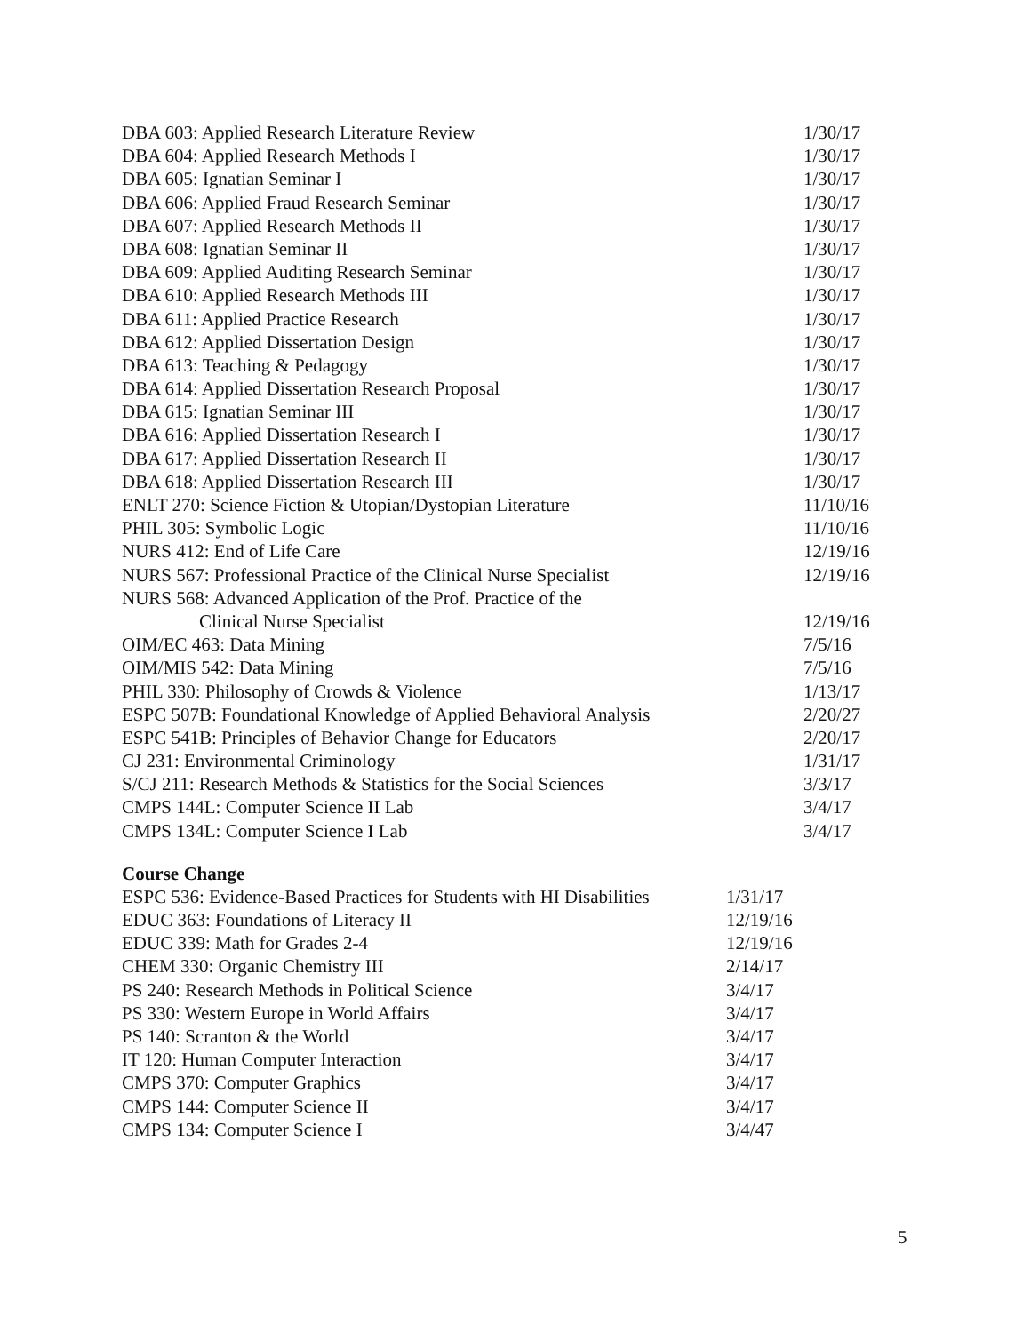| DBA 603: Applied Research Literature Review | 1/30/17 |
| DBA 604: Applied Research Methods I | 1/30/17 |
| DBA 605: Ignatian Seminar I | 1/30/17 |
| DBA 606: Applied Fraud Research Seminar | 1/30/17 |
| DBA 607: Applied Research Methods II | 1/30/17 |
| DBA 608: Ignatian Seminar II | 1/30/17 |
| DBA 609: Applied Auditing Research Seminar | 1/30/17 |
| DBA 610: Applied Research Methods III | 1/30/17 |
| DBA 611: Applied Practice Research | 1/30/17 |
| DBA 612: Applied Dissertation Design | 1/30/17 |
| DBA 613: Teaching & Pedagogy | 1/30/17 |
| DBA 614: Applied Dissertation Research Proposal | 1/30/17 |
| DBA 615: Ignatian Seminar III | 1/30/17 |
| DBA 616: Applied Dissertation Research I | 1/30/17 |
| DBA 617: Applied Dissertation Research II | 1/30/17 |
| DBA 618: Applied Dissertation Research III | 1/30/17 |
| ENLT 270: Science Fiction & Utopian/Dystopian Literature | 11/10/16 |
| PHIL 305: Symbolic Logic | 11/10/16 |
| NURS 412: End of Life Care | 12/19/16 |
| NURS 567: Professional Practice of the Clinical Nurse Specialist | 12/19/16 |
| NURS 568: Advanced Application of the Prof. Practice of the | |
| Clinical Nurse Specialist | 12/19/16 |
| OIM/EC 463: Data Mining | 7/5/16 |
| OIM/MIS 542: Data Mining | 7/5/16 |
| PHIL 330: Philosophy of Crowds & Violence | 1/13/17 |
| ESPC 507B: Foundational Knowledge of Applied Behavioral Analysis | 2/20/27 |
| ESPC 541B: Principles of Behavior Change for Educators | 2/20/17 |
| CJ 231: Environmental Criminology | 1/31/17 |
| S/CJ 211: Research Methods & Statistics for the Social Sciences | 3/3/17 |
| CMPS 144L: Computer Science II Lab | 3/4/17 |
| CMPS 134L: Computer Science I Lab | 3/4/17 |
Course Change
| ESPC 536: Evidence-Based Practices for Students with HI Disabilities | 1/31/17 |
| EDUC 363: Foundations of Literacy II | 12/19/16 |
| EDUC 339: Math for Grades 2-4 | 12/19/16 |
| CHEM 330: Organic Chemistry III | 2/14/17 |
| PS 240: Research Methods in Political Science | 3/4/17 |
| PS 330: Western Europe in World Affairs | 3/4/17 |
| PS 140: Scranton & the World | 3/4/17 |
| IT 120: Human Computer Interaction | 3/4/17 |
| CMPS 370: Computer Graphics | 3/4/17 |
| CMPS 144: Computer Science II | 3/4/17 |
| CMPS 134: Computer Science I | 3/4/47 |
5